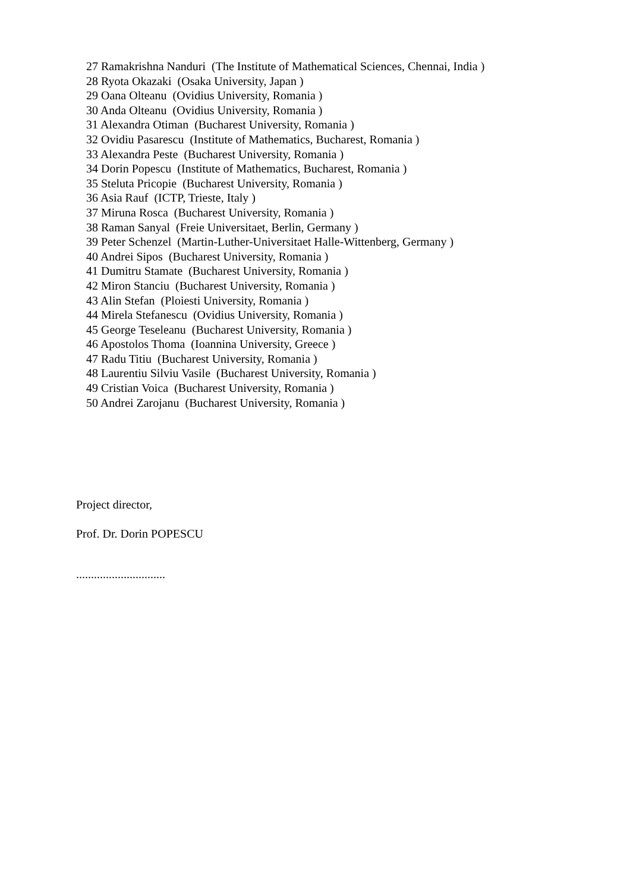27 Ramakrishna Nanduri (The Institute of Mathematical Sciences, Chennai, India )
28 Ryota Okazaki (Osaka University, Japan )
29 Oana Olteanu (Ovidius University, Romania )
30 Anda Olteanu (Ovidius University, Romania )
31 Alexandra Otiman (Bucharest University, Romania )
32 Ovidiu Pasarescu (Institute of Mathematics, Bucharest, Romania )
33 Alexandra Peste (Bucharest University, Romania )
34 Dorin Popescu (Institute of Mathematics, Bucharest, Romania )
35 Steluta Pricopie (Bucharest University, Romania )
36 Asia Rauf (ICTP, Trieste, Italy )
37 Miruna Rosca (Bucharest University, Romania )
38 Raman Sanyal (Freie Universitaet, Berlin, Germany )
39 Peter Schenzel (Martin-Luther-Universitaet Halle-Wittenberg, Germany )
40 Andrei Sipos (Bucharest University, Romania )
41 Dumitru Stamate (Bucharest University, Romania )
42 Miron Stanciu (Bucharest University, Romania )
43 Alin Stefan (Ploiesti University, Romania )
44 Mirela Stefanescu (Ovidius University, Romania )
45 George Teseleanu (Bucharest University, Romania )
46 Apostolos Thoma (Ioannina University, Greece )
47 Radu Titiu (Bucharest University, Romania )
48 Laurentiu Silviu Vasile (Bucharest University, Romania )
49 Cristian Voica (Bucharest University, Romania )
50 Andrei Zarojanu (Bucharest University, Romania )
Project director,
Prof. Dr. Dorin POPESCU
..............................